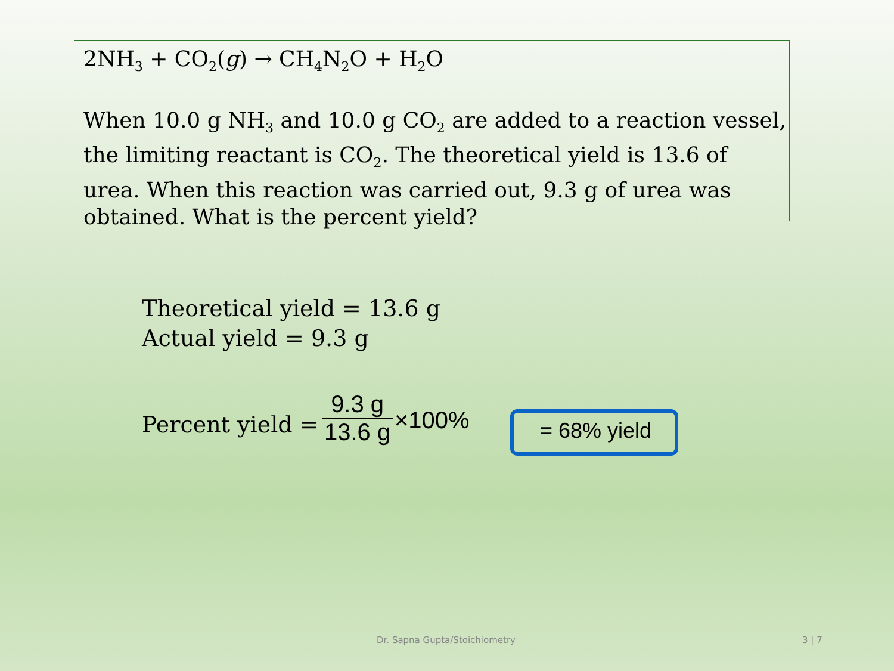2NH<sub>3</sub> + CO<sub>2</sub>(g) → CH<sub>4</sub>N<sub>2</sub>O + H<sub>2</sub>O
When 10.0 g NH<sub>3</sub> and 10.0 g CO<sub>2</sub> are added to a reaction vessel, the limiting reactant is CO<sub>2</sub>. The theoretical yield is 13.6 of urea. When this reaction was carried out, 9.3 g of urea was obtained. What is the percent yield?
Theoretical yield = 13.6 g
Actual yield = 9.3 g
Percent yield =
9.3 g
13.6 g
×100% = 68% yield
Dr. Sapna Gupta/Stoichiometry 3 | 7